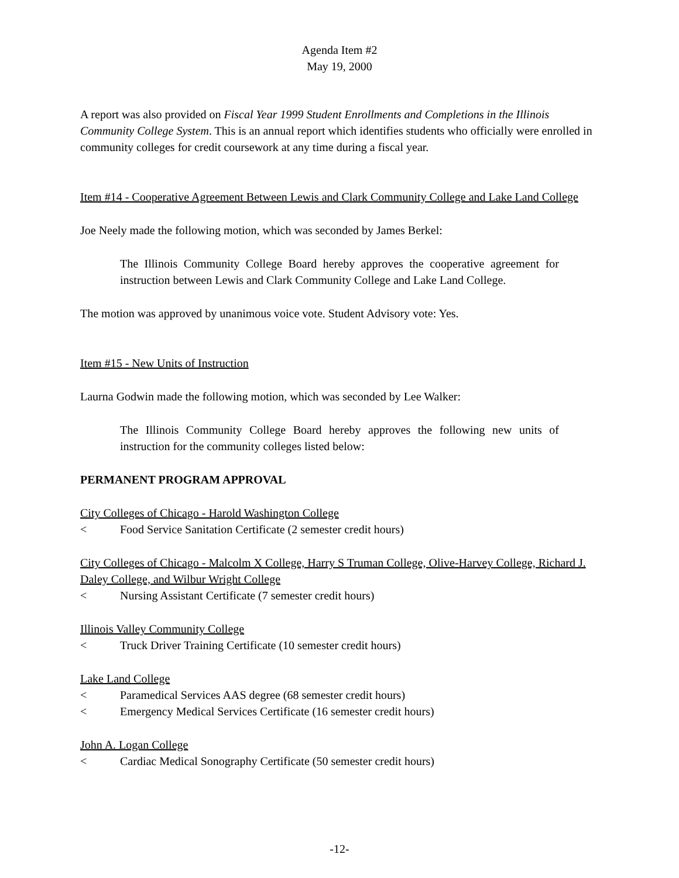Agenda Item #2
May 19, 2000
A report was also provided on Fiscal Year 1999 Student Enrollments and Completions in the Illinois Community College System. This is an annual report which identifies students who officially were enrolled in community colleges for credit coursework at any time during a fiscal year.
Item #14 - Cooperative Agreement Between Lewis and Clark Community College and Lake Land College
Joe Neely made the following motion, which was seconded by James Berkel:
The Illinois Community College Board hereby approves the cooperative agreement for instruction between Lewis and Clark Community College and Lake Land College.
The motion was approved by unanimous voice vote. Student Advisory vote: Yes.
Item #15 - New Units of Instruction
Laurna Godwin made the following motion, which was seconded by Lee Walker:
The Illinois Community College Board hereby approves the following new units of instruction for the community colleges listed below:
PERMANENT PROGRAM APPROVAL
City Colleges of Chicago - Harold Washington College
< Food Service Sanitation Certificate (2 semester credit hours)
City Colleges of Chicago - Malcolm X College, Harry S Truman College, Olive-Harvey College, Richard J. Daley College, and Wilbur Wright College
< Nursing Assistant Certificate (7 semester credit hours)
Illinois Valley Community College
< Truck Driver Training Certificate (10 semester credit hours)
Lake Land College
< Paramedical Services AAS degree (68 semester credit hours)
< Emergency Medical Services Certificate (16 semester credit hours)
John A. Logan College
< Cardiac Medical Sonography Certificate (50 semester credit hours)
-12-